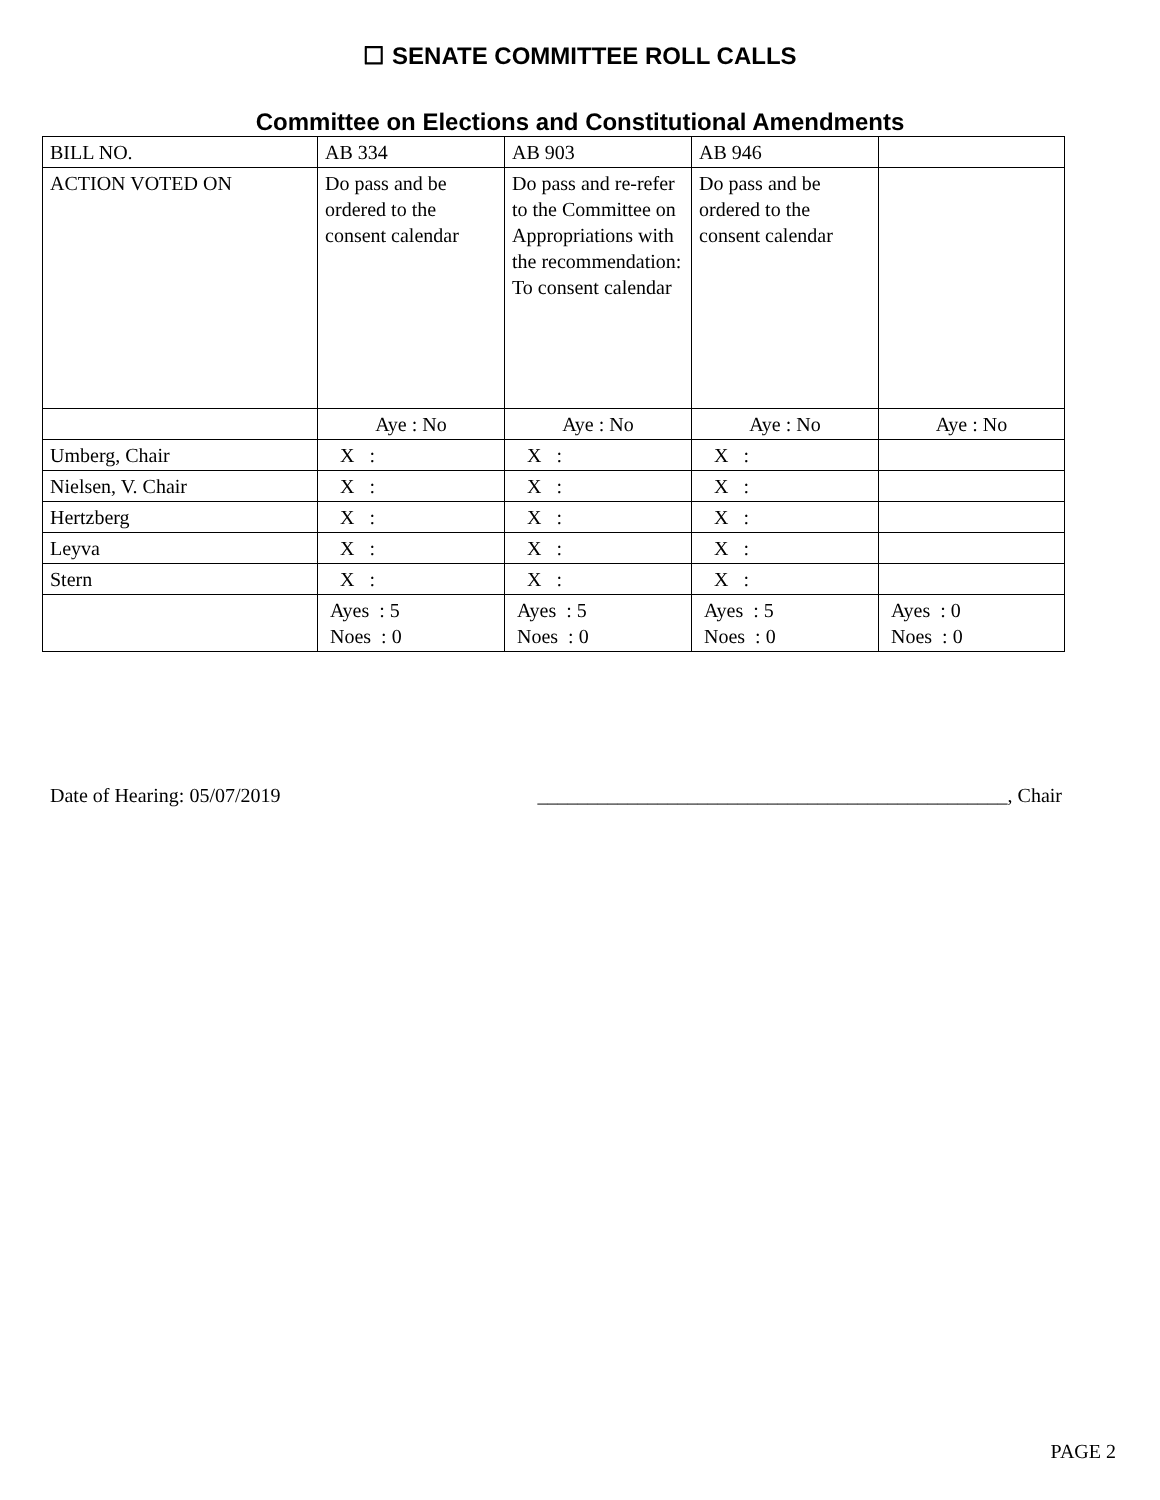☐ SENATE COMMITTEE ROLL CALLS
Committee on Elections and Constitutional Amendments
| BILL NO. | AB 334 | AB 903 | AB 946 | |
| ACTION VOTED ON | Do pass and be ordered to the consent calendar | Do pass and re-refer to the Committee on Appropriations with the recommendation: To consent calendar | Do pass and be ordered to the consent calendar | |
| | Aye : No | Aye : No | Aye : No | Aye : No |
| Umberg, Chair | X : | X : | X : | |
| Nielsen, V. Chair | X : | X : | X : | |
| Hertzberg | X : | X : | X : | |
| Leyva | X : | X : | X : | |
| Stern | X : | X : | X : | |
| | Ayes : 5 Noes : 0 | Ayes : 5 Noes : 0 | Ayes : 5 Noes : 0 | Ayes : 0 Noes : 0 |
Date of Hearing: 05/07/2019 _______________________________________________, Chair
PAGE 2